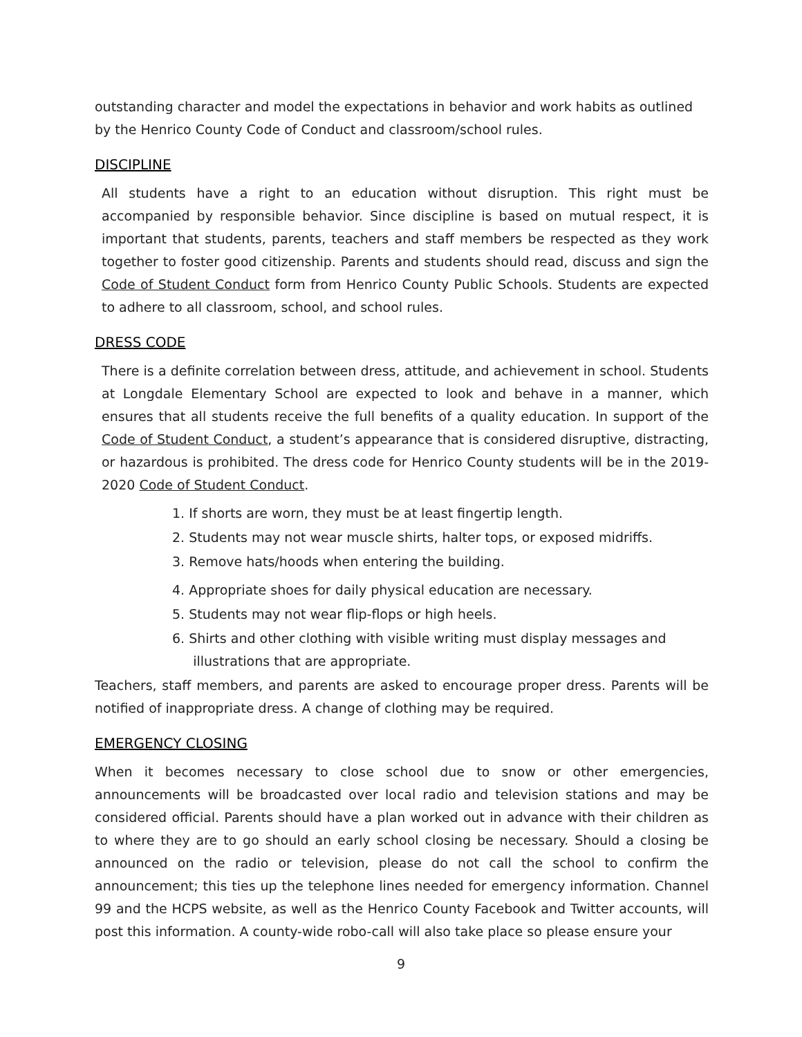outstanding character and model the expectations in behavior and work habits as outlined by the Henrico County Code of Conduct and classroom/school rules.
DISCIPLINE
All students have a right to an education without disruption. This right must be accompanied by responsible behavior. Since discipline is based on mutual respect, it is important that students, parents, teachers and staff members be respected as they work together to foster good citizenship. Parents and students should read, discuss and sign the Code of Student Conduct form from Henrico County Public Schools. Students are expected to adhere to all classroom, school, and school rules.
DRESS CODE
There is a definite correlation between dress, attitude, and achievement in school. Students at Longdale Elementary School are expected to look and behave in a manner, which ensures that all students receive the full benefits of a quality education. In support of the Code of Student Conduct, a student’s appearance that is considered disruptive, distracting, or hazardous is prohibited. The dress code for Henrico County students will be in the 2019-2020 Code of Student Conduct.
1. If shorts are worn, they must be at least fingertip length.
2. Students may not wear muscle shirts, halter tops, or exposed midriffs.
3. Remove hats/hoods when entering the building.
4. Appropriate shoes for daily physical education are necessary.
5. Students may not wear flip-flops or high heels.
6. Shirts and other clothing with visible writing must display messages and
illustrations that are appropriate.
Teachers, staff members, and parents are asked to encourage proper dress. Parents will be notified of inappropriate dress. A change of clothing may be required.
EMERGENCY CLOSING
When it becomes necessary to close school due to snow or other emergencies, announcements will be broadcasted over local radio and television stations and may be considered official. Parents should have a plan worked out in advance with their children as to where they are to go should an early school closing be necessary. Should a closing be announced on the radio or television, please do not call the school to confirm the announcement; this ties up the telephone lines needed for emergency information. Channel 99 and the HCPS website, as well as the Henrico County Facebook and Twitter accounts, will post this information. A county-wide robo-call will also take place so please ensure your
9